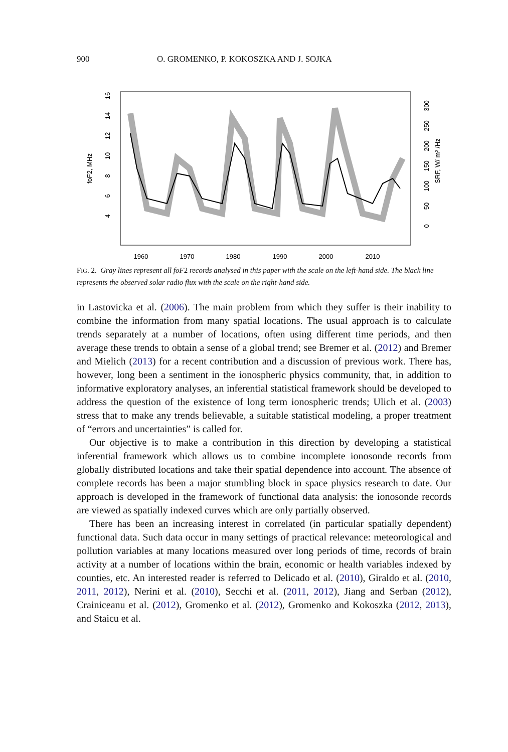900 O. GROMENKO, P. KOKOSZKA AND J. SOJKA
foF2, MHz
4
6
8
10
12
14
16
0
50
100
150
200
250
300
SRF, W/ m² /Hz
1960
1970
1980
1990
2000
2010
FIG. 2. Gray lines represent all foF2 records analysed in this paper with the scale on the left-hand side. The black line represents the observed solar radio flux with the scale on the right-hand side.
in Lastovicka et al. (2006). The main problem from which they suffer is their inability to combine the information from many spatial locations. The usual approach is to calculate trends separately at a number of locations, often using different time periods, and then average these trends to obtain a sense of a global trend; see Bremer et al. (2012) and Bremer and Mielich (2013) for a recent contribution and a discussion of previous work. There has, however, long been a sentiment in the ionospheric physics community, that, in addition to informative exploratory analyses, an inferential statistical framework should be developed to address the question of the existence of long term ionospheric trends; Ulich et al. (2003) stress that to make any trends believable, a suitable statistical modeling, a proper treatment of “errors and uncertainties” is called for.
Our objective is to make a contribution in this direction by developing a statistical inferential framework which allows us to combine incomplete ionosonde records from globally distributed locations and take their spatial dependence into account. The absence of complete records has been a major stumbling block in space physics research to date. Our approach is developed in the framework of functional data analysis: the ionosonde records are viewed as spatially indexed curves which are only partially observed.
There has been an increasing interest in correlated (in particular spatially dependent) functional data. Such data occur in many settings of practical relevance: meteorological and pollution variables at many locations measured over long periods of time, records of brain activity at a number of locations within the brain, economic or health variables indexed by counties, etc. An interested reader is referred to Delicado et al. (2010), Giraldo et al. (2010, 2011, 2012), Nerini et al. (2010), Secchi et al. (2011, 2012), Jiang and Serban (2012), Crainiceanu et al. (2012), Gromenko et al. (2012), Gromenko and Kokoszka (2012, 2013), and Staicu et al.